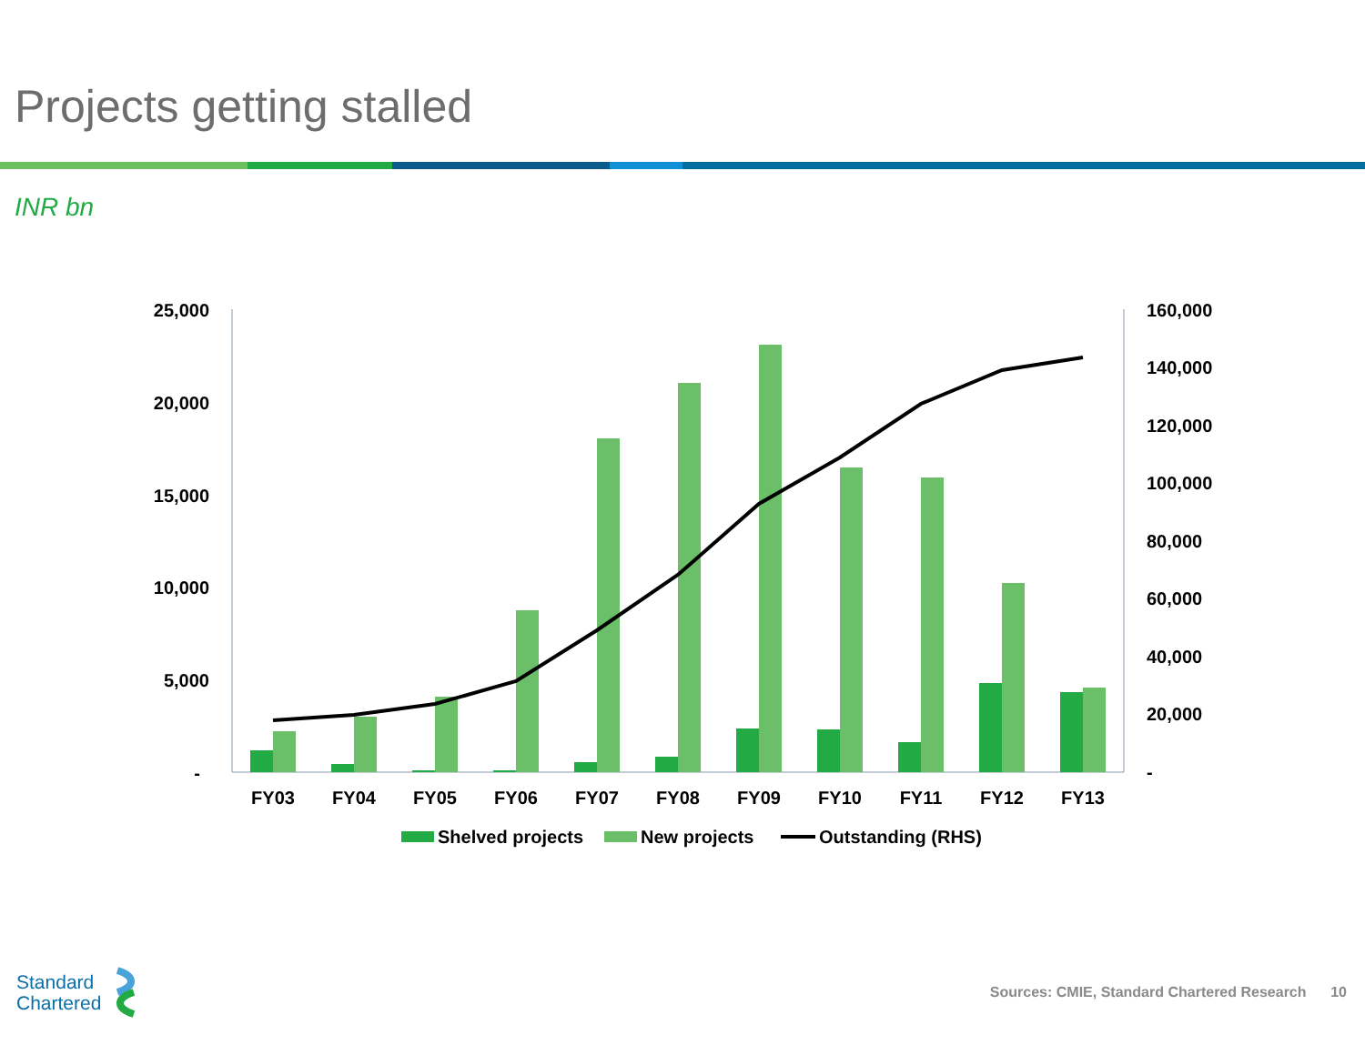Projects getting stalled
INR bn
25,000
20,000
15,000
10,000
5,000
-
160,000
140,000
120,000
100,000
80,000
60,000
40,000
20,000
-
FY03
FY04
FY05
FY06
FY07
FY08
FY09
FY10
FY11
FY12
FY13
Shelved projects
New projects
Outstanding (RHS)
Standard
Chartered
Sources: CMIE, Standard Chartered Research 10